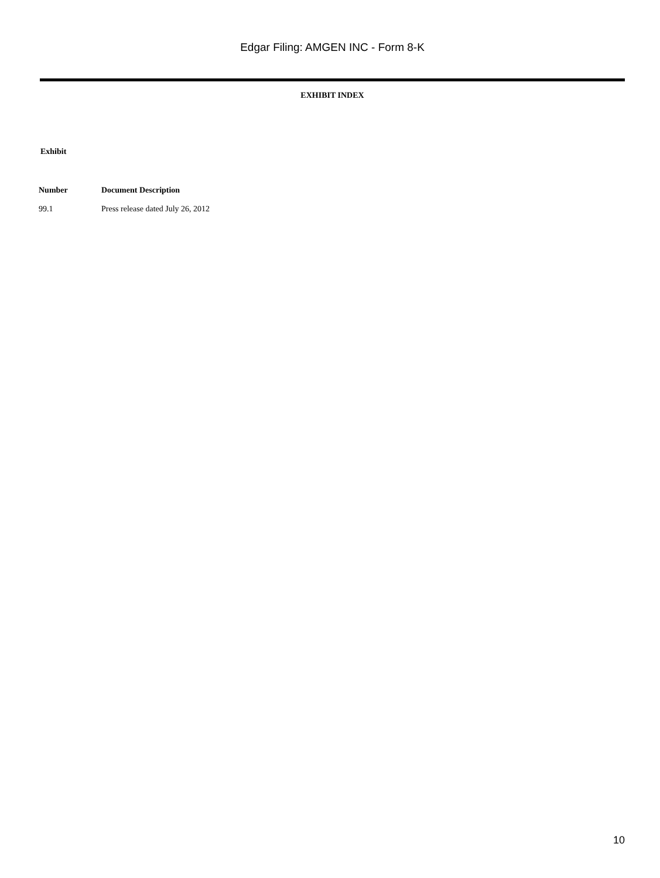Edgar Filing: AMGEN INC - Form 8-K
EXHIBIT INDEX
| Exhibit | |
| --- | --- |
| Number | Document Description |
| 99.1 | Press release dated July 26, 2012 |
10